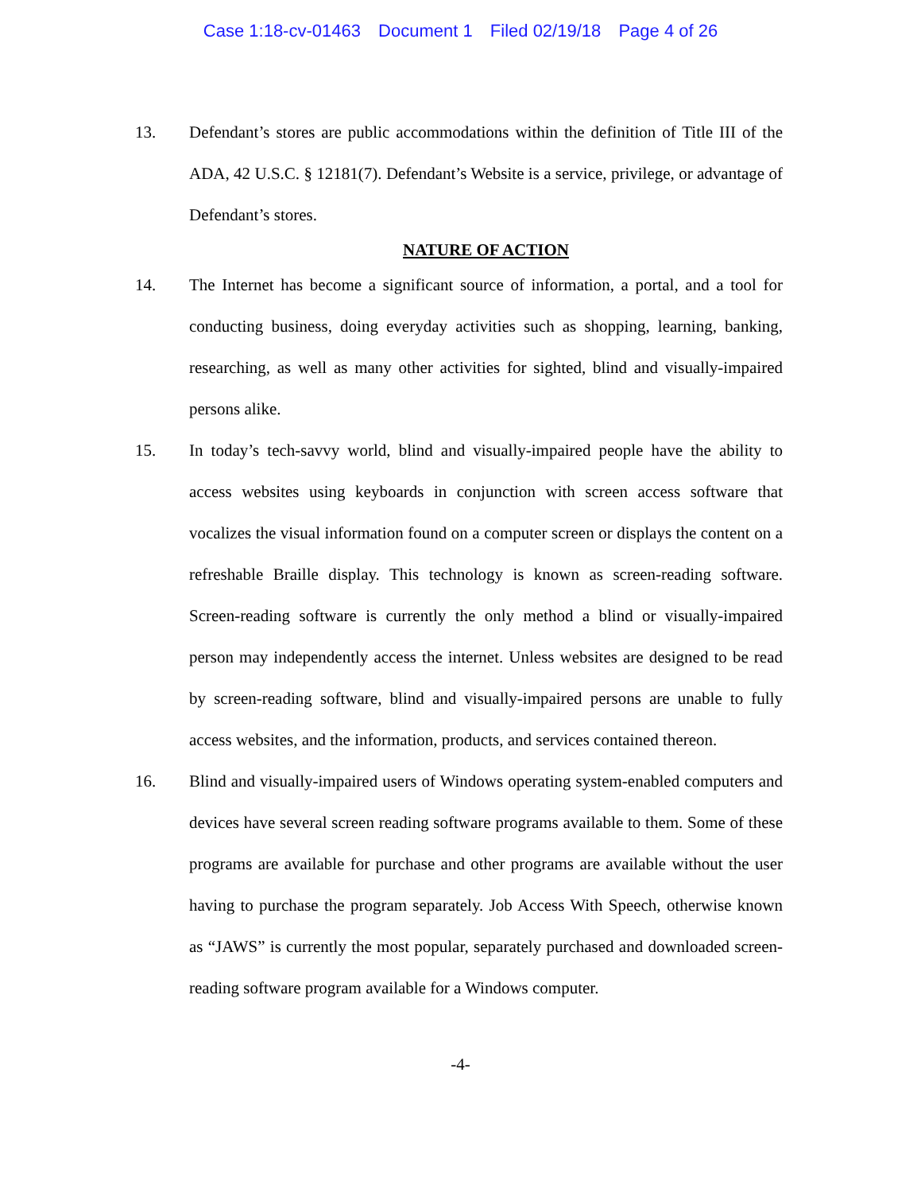Case 1:18-cv-01463 Document 1 Filed 02/19/18 Page 4 of 26
13. Defendant’s stores are public accommodations within the definition of Title III of the ADA, 42 U.S.C. § 12181(7). Defendant’s Website is a service, privilege, or advantage of Defendant’s stores.
NATURE OF ACTION
14. The Internet has become a significant source of information, a portal, and a tool for conducting business, doing everyday activities such as shopping, learning, banking, researching, as well as many other activities for sighted, blind and visually-impaired persons alike.
15. In today’s tech-savvy world, blind and visually-impaired people have the ability to access websites using keyboards in conjunction with screen access software that vocalizes the visual information found on a computer screen or displays the content on a refreshable Braille display. This technology is known as screen-reading software. Screen-reading software is currently the only method a blind or visually-impaired person may independently access the internet. Unless websites are designed to be read by screen-reading software, blind and visually-impaired persons are unable to fully access websites, and the information, products, and services contained thereon.
16. Blind and visually-impaired users of Windows operating system-enabled computers and devices have several screen reading software programs available to them. Some of these programs are available for purchase and other programs are available without the user having to purchase the program separately. Job Access With Speech, otherwise known as “JAWS” is currently the most popular, separately purchased and downloaded screen-reading software program available for a Windows computer.
-4-